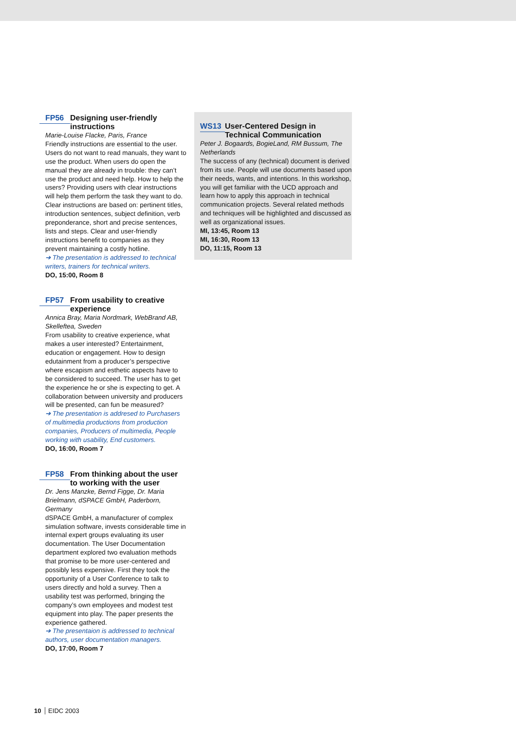FP56 Designing user-friendly instructions
Marie-Louise Flacke, Paris, France
Friendly instructions are essential to the user. Users do not want to read manuals, they want to use the product. When users do open the manual they are already in trouble: they can’t use the product and need help. How to help the users? Providing users with clear instructions will help them perform the task they want to do. Clear instructions are based on: pertinent titles, introduction sentences, subject definition, verb preponderance, short and precise sentences, lists and steps. Clear and user-friendly instructions benefit to companies as they prevent maintaining a costly hotline.
➔ The presentation is addressed to technical writers, trainers for technical writers.
DO, 15:00, Room 8
FP57 From usability to creative experience
Annica Bray, Maria Nordmark, WebBrand AB, Skelleftea, Sweden
From usability to creative experience, what makes a user interested? Entertainment, education or engagement. How to design edutainment from a producer’s perspective where escapism and esthetic aspects have to be considered to succeed. The user has to get the experience he or she is expecting to get. A collaboration between university and producers will be presented, can fun be measured?
➔ The presentation is addresed to Purchasers of multimedia productions from production companies, Producers of multimedia, People working with usability, End customers.
DO, 16:00, Room 7
FP58 From thinking about the user to working with the user
Dr. Jens Manzke, Bernd Figge, Dr. Maria Brielmann, dSPACE GmbH, Paderborn, Germany
dSPACE GmbH, a manufacturer of complex simulation software, invests considerable time in internal expert groups evaluating its user documentation. The User Documentation department explored two evaluation methods that promise to be more user-centered and possibly less expensive. First they took the opportunity of a User Conference to talk to users directly and hold a survey. Then a usability test was performed, bringing the company’s own employees and modest test equipment into play. The paper presents the experience gathered.
➔ The presentaion is addressed to technical authors, user documentation managers.
DO, 17:00, Room 7
WS13 User-Centered Design in Technical Communication
Peter J. Bogaards, BogieLand, RM Bussum, The Netherlands
The success of any (technical) document is derived from its use. People will use documents based upon their needs, wants, and intentions. In this workshop, you will get familiar with the UCD approach and learn how to apply this approach in technical communication projects. Several related methods and techniques will be highlighted and discussed as well as organizational issues.
MI, 13:45, Room 13
MI, 16:30, Room 13
DO, 11:15, Room 13
10 EIDC 2003